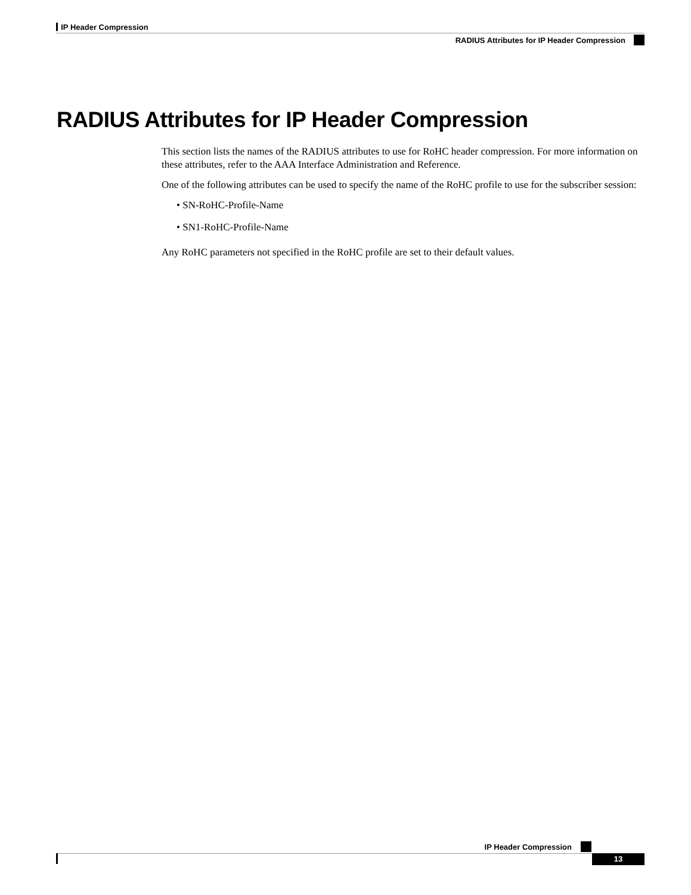IP Header Compression
RADIUS Attributes for IP Header Compression
RADIUS Attributes for IP Header Compression
This section lists the names of the RADIUS attributes to use for RoHC header compression. For more information on these attributes, refer to the AAA Interface Administration and Reference.
One of the following attributes can be used to specify the name of the RoHC profile to use for the subscriber session:
• SN-RoHC-Profile-Name
• SN1-RoHC-Profile-Name
Any RoHC parameters not specified in the RoHC profile are set to their default values.
IP Header Compression
13